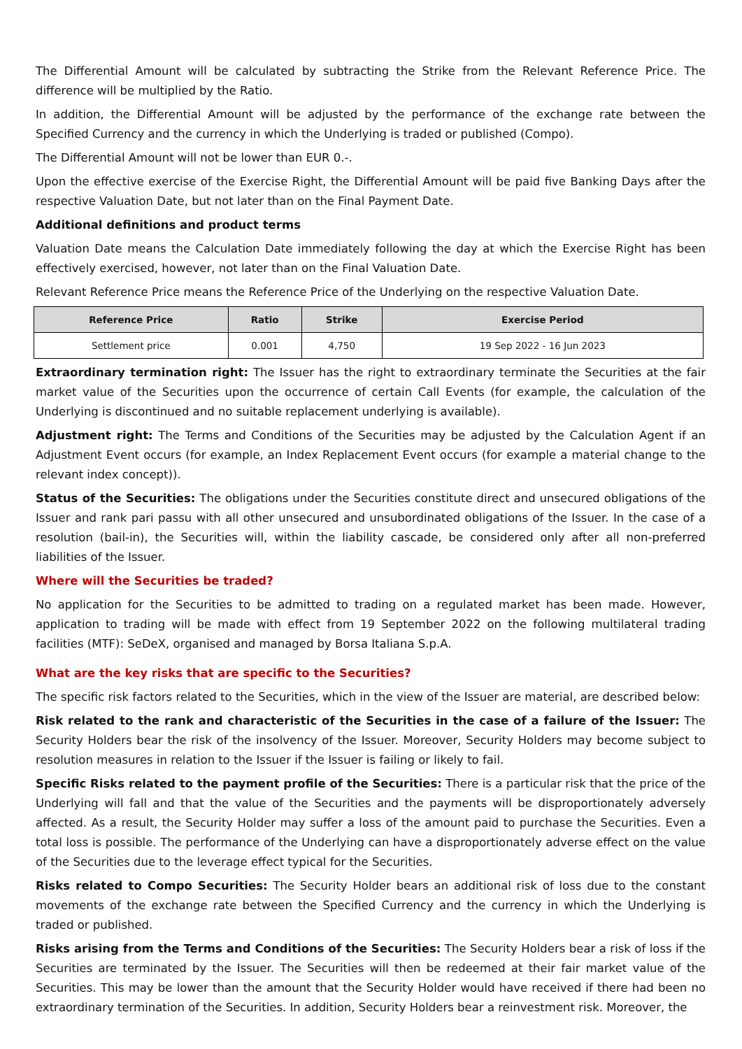The Differential Amount will be calculated by subtracting the Strike from the Relevant Reference Price. The difference will be multiplied by the Ratio.
In addition, the Differential Amount will be adjusted by the performance of the exchange rate between the Specified Currency and the currency in which the Underlying is traded or published (Compo).
The Differential Amount will not be lower than EUR 0.-.
Upon the effective exercise of the Exercise Right, the Differential Amount will be paid five Banking Days after the respective Valuation Date, but not later than on the Final Payment Date.
Additional definitions and product terms
Valuation Date means the Calculation Date immediately following the day at which the Exercise Right has been effectively exercised, however, not later than on the Final Valuation Date.
Relevant Reference Price means the Reference Price of the Underlying on the respective Valuation Date.
| Reference Price | Ratio | Strike | Exercise Period |
| --- | --- | --- | --- |
| Settlement price | 0.001 | 4,750 | 19 Sep 2022 - 16 Jun 2023 |
Extraordinary termination right: The Issuer has the right to extraordinary terminate the Securities at the fair market value of the Securities upon the occurrence of certain Call Events (for example, the calculation of the Underlying is discontinued and no suitable replacement underlying is available).
Adjustment right: The Terms and Conditions of the Securities may be adjusted by the Calculation Agent if an Adjustment Event occurs (for example, an Index Replacement Event occurs (for example a material change to the relevant index concept)).
Status of the Securities: The obligations under the Securities constitute direct and unsecured obligations of the Issuer and rank pari passu with all other unsecured and unsubordinated obligations of the Issuer. In the case of a resolution (bail-in), the Securities will, within the liability cascade, be considered only after all non-preferred liabilities of the Issuer.
Where will the Securities be traded?
No application for the Securities to be admitted to trading on a regulated market has been made. However, application to trading will be made with effect from 19 September 2022 on the following multilateral trading facilities (MTF): SeDeX, organised and managed by Borsa Italiana S.p.A.
What are the key risks that are specific to the Securities?
The specific risk factors related to the Securities, which in the view of the Issuer are material, are described below:
Risk related to the rank and characteristic of the Securities in the case of a failure of the Issuer: The Security Holders bear the risk of the insolvency of the Issuer. Moreover, Security Holders may become subject to resolution measures in relation to the Issuer if the Issuer is failing or likely to fail.
Specific Risks related to the payment profile of the Securities: There is a particular risk that the price of the Underlying will fall and that the value of the Securities and the payments will be disproportionately adversely affected. As a result, the Security Holder may suffer a loss of the amount paid to purchase the Securities. Even a total loss is possible. The performance of the Underlying can have a disproportionately adverse effect on the value of the Securities due to the leverage effect typical for the Securities.
Risks related to Compo Securities: The Security Holder bears an additional risk of loss due to the constant movements of the exchange rate between the Specified Currency and the currency in which the Underlying is traded or published.
Risks arising from the Terms and Conditions of the Securities: The Security Holders bear a risk of loss if the Securities are terminated by the Issuer. The Securities will then be redeemed at their fair market value of the Securities. This may be lower than the amount that the Security Holder would have received if there had been no extraordinary termination of the Securities. In addition, Security Holders bear a reinvestment risk. Moreover, the